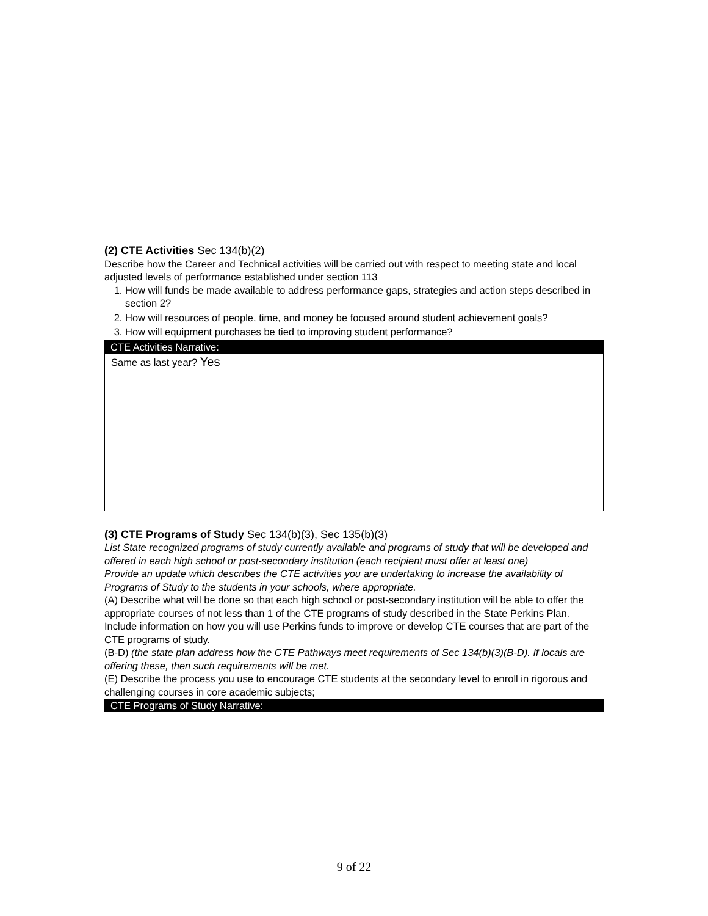(2) CTE Activities Sec 134(b)(2)
Describe how the Career and Technical activities will be carried out with respect to meeting state and local adjusted levels of performance established under section 113
1. How will funds be made available to address performance gaps, strategies and action steps described in section 2?
2. How will resources of people, time, and money be focused around student achievement goals?
3. How will equipment purchases be tied to improving student performance?
CTE Activities Narrative:
Same as last year? Yes
(3) CTE Programs of Study Sec 134(b)(3), Sec 135(b)(3)
List State recognized programs of study currently available and programs of study that will be developed and offered in each high school or post-secondary institution (each recipient must offer at least one)
Provide an update which describes the CTE activities you are undertaking to increase the availability of Programs of Study to the students in your schools, where appropriate.
(A) Describe what will be done so that each high school or post-secondary institution will be able to offer the appropriate courses of not less than 1 of the CTE programs of study described in the State Perkins Plan. Include information on how you will use Perkins funds to improve or develop CTE courses that are part of the CTE programs of study.
(B-D) (the state plan address how the CTE Pathways meet requirements of Sec 134(b)(3)(B-D). If locals are offering these, then such requirements will be met.
(E) Describe the process you use to encourage CTE students at the secondary level to enroll in rigorous and challenging courses in core academic subjects;
CTE Programs of Study Narrative:
9 of 22